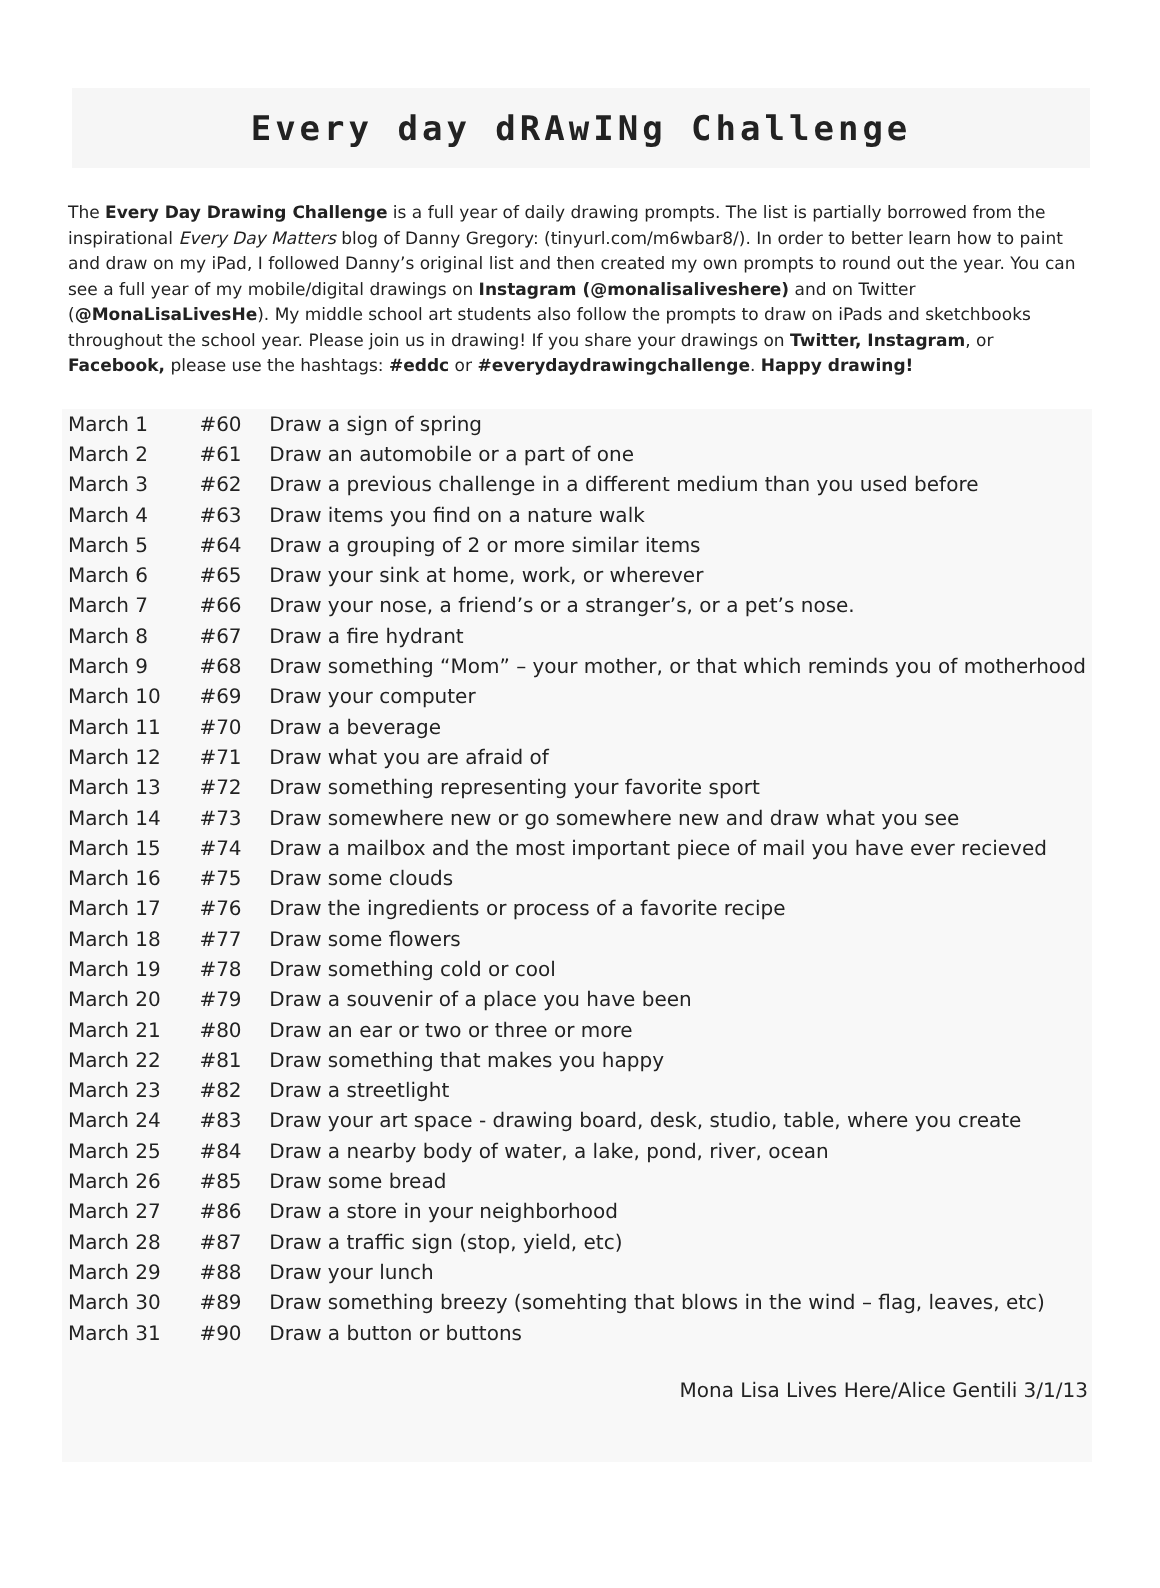Every day dRAwINg Challenge
The Every Day Drawing Challenge is a full year of daily drawing prompts. The list is partially borrowed from the inspirational Every Day Matters blog of Danny Gregory: (tinyurl.com/m6wbar8/). In order to better learn how to paint and draw on my iPad, I followed Danny’s original list and then created my own prompts to round out the year. You can see a full year of my mobile/digital drawings on Instagram (@monalisaliveshere) and on Twitter (@MonaLisaLivesHe). My middle school art students also follow the prompts to draw on iPads and sketchbooks throughout the school year. Please join us in drawing! If you share your drawings on Twitter, Instagram, or Facebook, please use the hashtags: #eddc or #everydaydrawingchallenge. Happy drawing!
| March 1 | #60 | Draw a sign of spring |
| March 2 | #61 | Draw an automobile or a part of one |
| March 3 | #62 | Draw a previous challenge in a different medium than you used before |
| March 4 | #63 | Draw items you find on a nature walk |
| March 5 | #64 | Draw a grouping of 2 or more similar items |
| March 6 | #65 | Draw your sink at home, work, or wherever |
| March 7 | #66 | Draw your nose, a friend’s or a stranger’s, or a pet’s nose. |
| March 8 | #67 | Draw a fire hydrant |
| March 9 | #68 | Draw something “Mom” – your mother, or that which reminds you of motherhood |
| March 10 | #69 | Draw your computer |
| March 11 | #70 | Draw a beverage |
| March 12 | #71 | Draw what you are afraid of |
| March 13 | #72 | Draw something representing your favorite sport |
| March 14 | #73 | Draw somewhere new or go somewhere new and draw what you see |
| March 15 | #74 | Draw a mailbox and the most important piece of mail you have ever recieved |
| March 16 | #75 | Draw some clouds |
| March 17 | #76 | Draw the ingredients or process of a favorite recipe |
| March 18 | #77 | Draw some flowers |
| March 19 | #78 | Draw something cold or cool |
| March 20 | #79 | Draw a souvenir of a place you have been |
| March 21 | #80 | Draw an ear or two or three or more |
| March 22 | #81 | Draw something that makes you happy |
| March 23 | #82 | Draw a streetlight |
| March 24 | #83 | Draw your art space - drawing board, desk, studio, table, where you create |
| March 25 | #84 | Draw a nearby body of water, a lake, pond, river, ocean |
| March 26 | #85 | Draw some bread |
| March 27 | #86 | Draw a store in your neighborhood |
| March 28 | #87 | Draw a traffic sign (stop, yield, etc) |
| March 29 | #88 | Draw your lunch |
| March 30 | #89 | Draw something breezy (somehting that blows in the wind – flag, leaves, etc) |
| March 31 | #90 | Draw a button or buttons |
Mona Lisa Lives Here/Alice Gentili 3/1/13